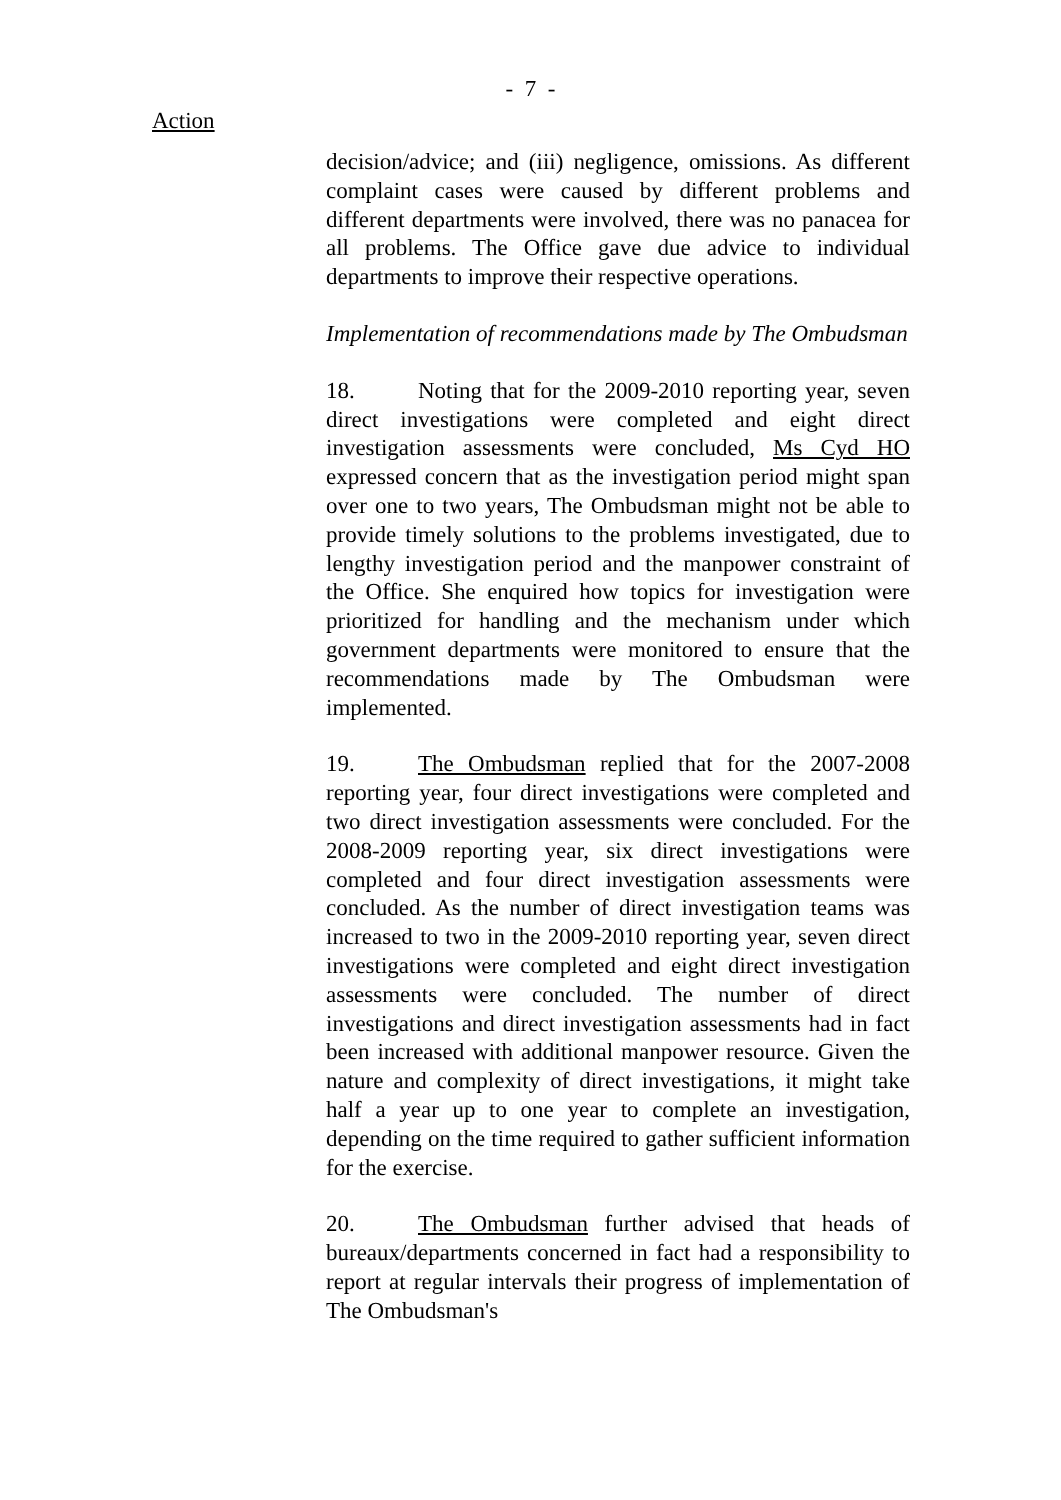- 7 -
Action
decision/advice; and (iii) negligence, omissions. As different complaint cases were caused by different problems and different departments were involved, there was no panacea for all problems. The Office gave due advice to individual departments to improve their respective operations.
Implementation of recommendations made by The Ombudsman
18. Noting that for the 2009-2010 reporting year, seven direct investigations were completed and eight direct investigation assessments were concluded, Ms Cyd HO expressed concern that as the investigation period might span over one to two years, The Ombudsman might not be able to provide timely solutions to the problems investigated, due to lengthy investigation period and the manpower constraint of the Office. She enquired how topics for investigation were prioritized for handling and the mechanism under which government departments were monitored to ensure that the recommendations made by The Ombudsman were implemented.
19. The Ombudsman replied that for the 2007-2008 reporting year, four direct investigations were completed and two direct investigation assessments were concluded. For the 2008-2009 reporting year, six direct investigations were completed and four direct investigation assessments were concluded. As the number of direct investigation teams was increased to two in the 2009-2010 reporting year, seven direct investigations were completed and eight direct investigation assessments were concluded. The number of direct investigations and direct investigation assessments had in fact been increased with additional manpower resource. Given the nature and complexity of direct investigations, it might take half a year up to one year to complete an investigation, depending on the time required to gather sufficient information for the exercise.
20. The Ombudsman further advised that heads of bureaux/departments concerned in fact had a responsibility to report at regular intervals their progress of implementation of The Ombudsman's